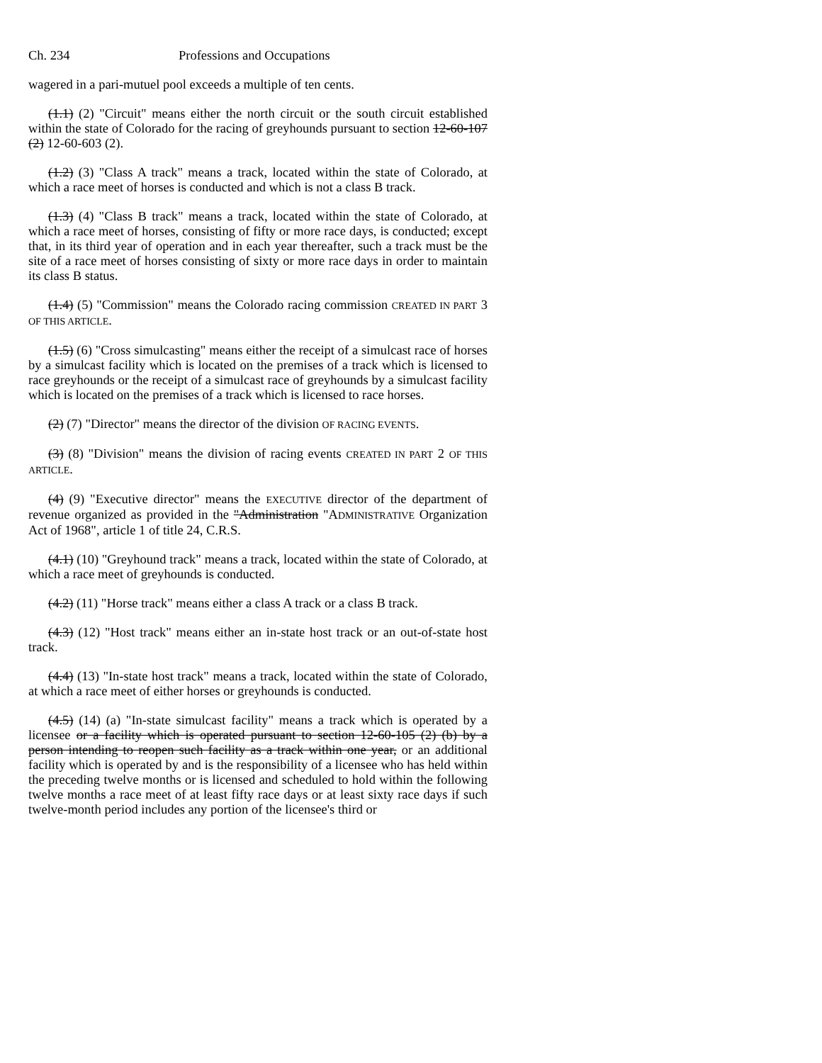Ch. 234 Professions and Occupations
wagered in a pari-mutuel pool exceeds a multiple of ten cents.
(1.1) (2) "Circuit" means either the north circuit or the south circuit established within the state of Colorado for the racing of greyhounds pursuant to section 12-60-107 (2) 12-60-603 (2).
(1.2) (3) "Class A track" means a track, located within the state of Colorado, at which a race meet of horses is conducted and which is not a class B track.
(1.3) (4) "Class B track" means a track, located within the state of Colorado, at which a race meet of horses, consisting of fifty or more race days, is conducted; except that, in its third year of operation and in each year thereafter, such a track must be the site of a race meet of horses consisting of sixty or more race days in order to maintain its class B status.
(1.4) (5) "Commission" means the Colorado racing commission CREATED IN PART 3 OF THIS ARTICLE.
(1.5) (6) "Cross simulcasting" means either the receipt of a simulcast race of horses by a simulcast facility which is located on the premises of a track which is licensed to race greyhounds or the receipt of a simulcast race of greyhounds by a simulcast facility which is located on the premises of a track which is licensed to race horses.
(2) (7) "Director" means the director of the division OF RACING EVENTS.
(3) (8) "Division" means the division of racing events CREATED IN PART 2 OF THIS ARTICLE.
(4) (9) "Executive director" means the EXECUTIVE director of the department of revenue organized as provided in the "Administration "ADMINISTRATIVE Organization Act of 1968", article 1 of title 24, C.R.S.
(4.1) (10) "Greyhound track" means a track, located within the state of Colorado, at which a race meet of greyhounds is conducted.
(4.2) (11) "Horse track" means either a class A track or a class B track.
(4.3) (12) "Host track" means either an in-state host track or an out-of-state host track.
(4.4) (13) "In-state host track" means a track, located within the state of Colorado, at which a race meet of either horses or greyhounds is conducted.
(4.5) (14) (a) "In-state simulcast facility" means a track which is operated by a licensee or a facility which is operated pursuant to section 12-60-105 (2) (b) by a person intending to reopen such facility as a track within one year, or an additional facility which is operated by and is the responsibility of a licensee who has held within the preceding twelve months or is licensed and scheduled to hold within the following twelve months a race meet of at least fifty race days or at least sixty race days if such twelve-month period includes any portion of the licensee's third or